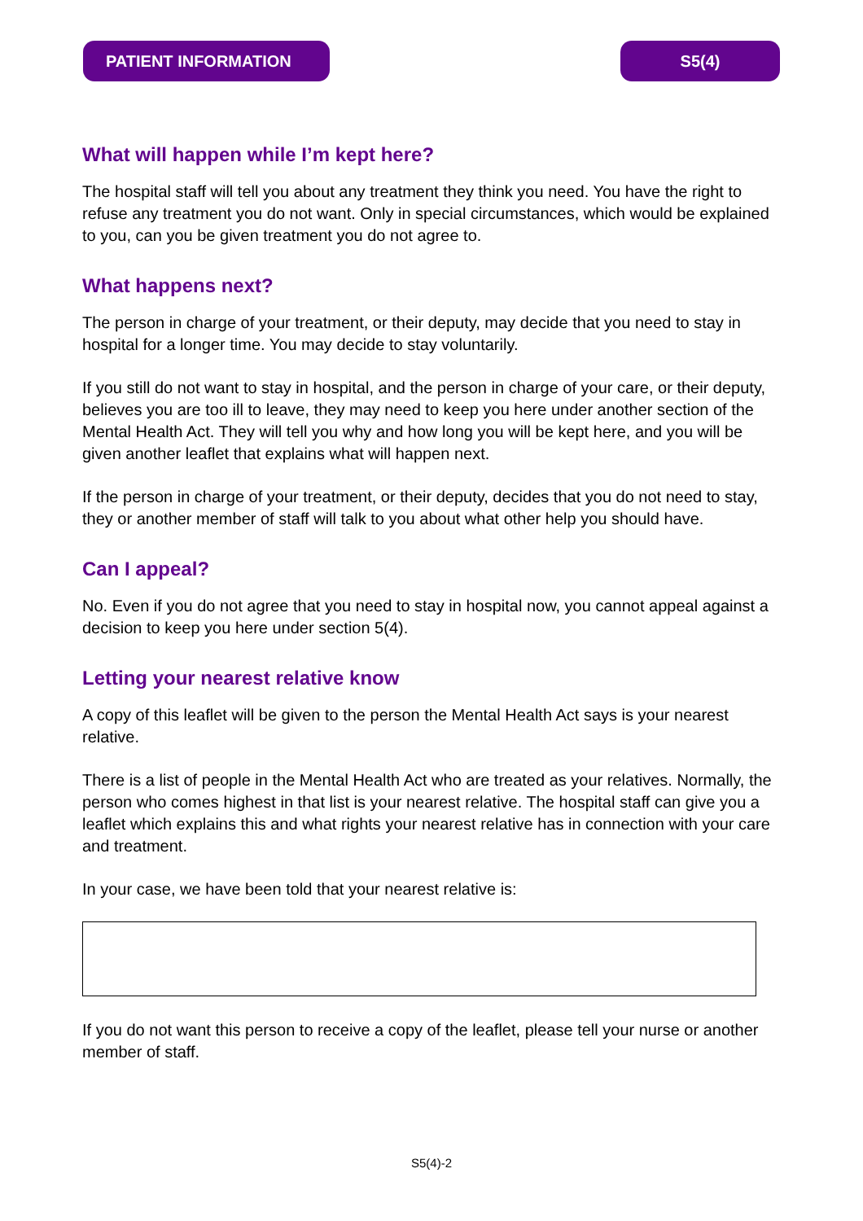PATIENT INFORMATION S5(4)
What will happen while I’m kept here?
The hospital staff will tell you about any treatment they think you need. You have the right to refuse any treatment you do not want. Only in special circumstances, which would be explained to you, can you be given treatment you do not agree to.
What happens next?
The person in charge of your treatment, or their deputy, may decide that you need to stay in hospital for a longer time. You may decide to stay voluntarily.
If you still do not want to stay in hospital, and the person in charge of your care, or their deputy, believes you are too ill to leave, they may need to keep you here under another section of the Mental Health Act. They will tell you why and how long you will be kept here, and you will be given another leaflet that explains what will happen next.
If the person in charge of your treatment, or their deputy, decides that you do not need to stay, they or another member of staff will talk to you about what other help you should have.
Can I appeal?
No. Even if you do not agree that you need to stay in hospital now, you cannot appeal against a decision to keep you here under section 5(4).
Letting your nearest relative know
A copy of this leaflet will be given to the person the Mental Health Act says is your nearest relative.
There is a list of people in the Mental Health Act who are treated as your relatives. Normally, the person who comes highest in that list is your nearest relative. The hospital staff can give you a leaflet which explains this and what rights your nearest relative has in connection with your care and treatment.
In your case, we have been told that your nearest relative is:
If you do not want this person to receive a copy of the leaflet, please tell your nurse or another member of staff.
S5(4)-2